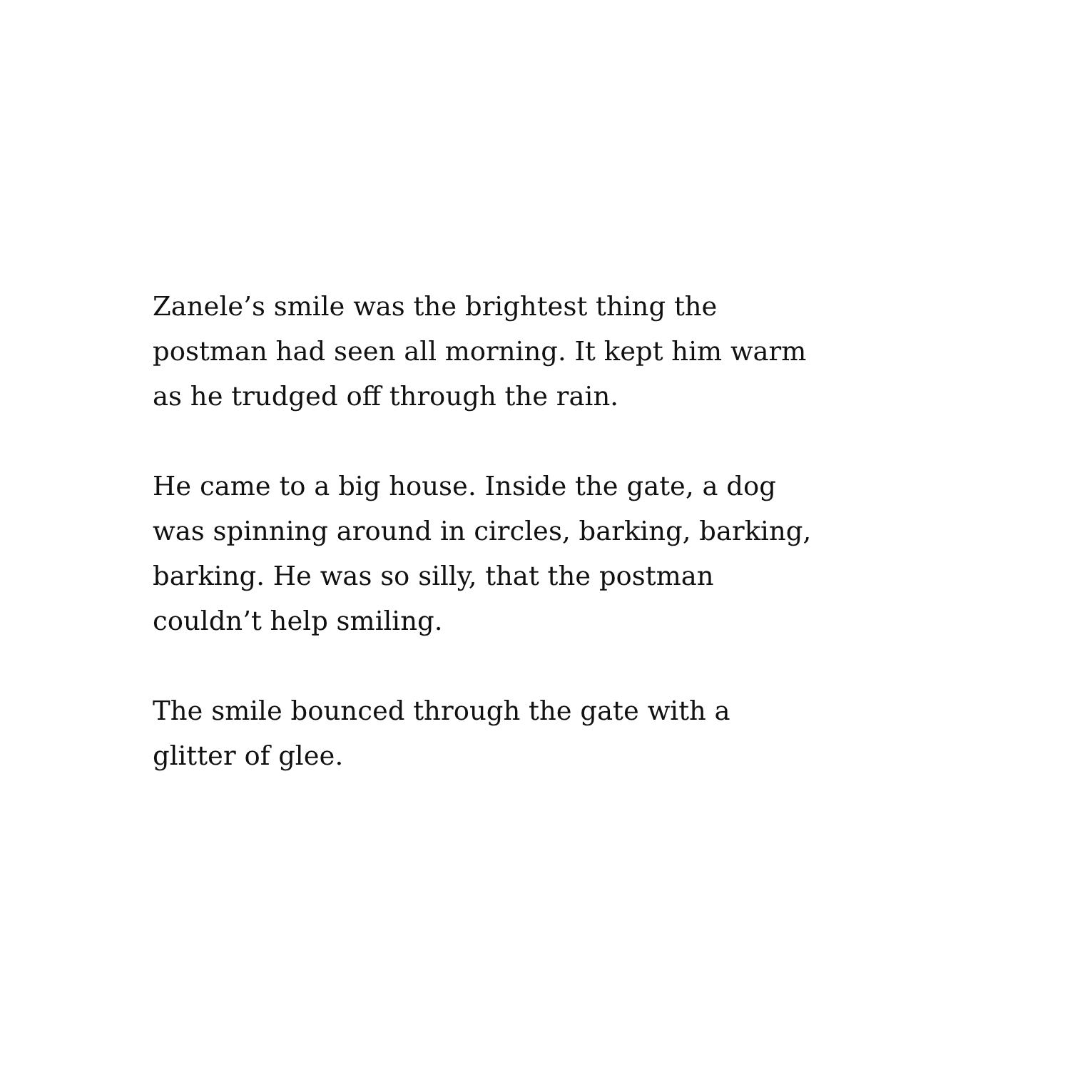Zanele’s smile was the brightest thing the
postman had seen all morning. It kept him warm
as he trudged off through the rain.
He came to a big house. Inside the gate, a dog
was spinning around in circles, barking, barking,
barking. He was so silly, that the postman
couldn’t help smiling.
The smile bounced through the gate with a
glitter of glee.